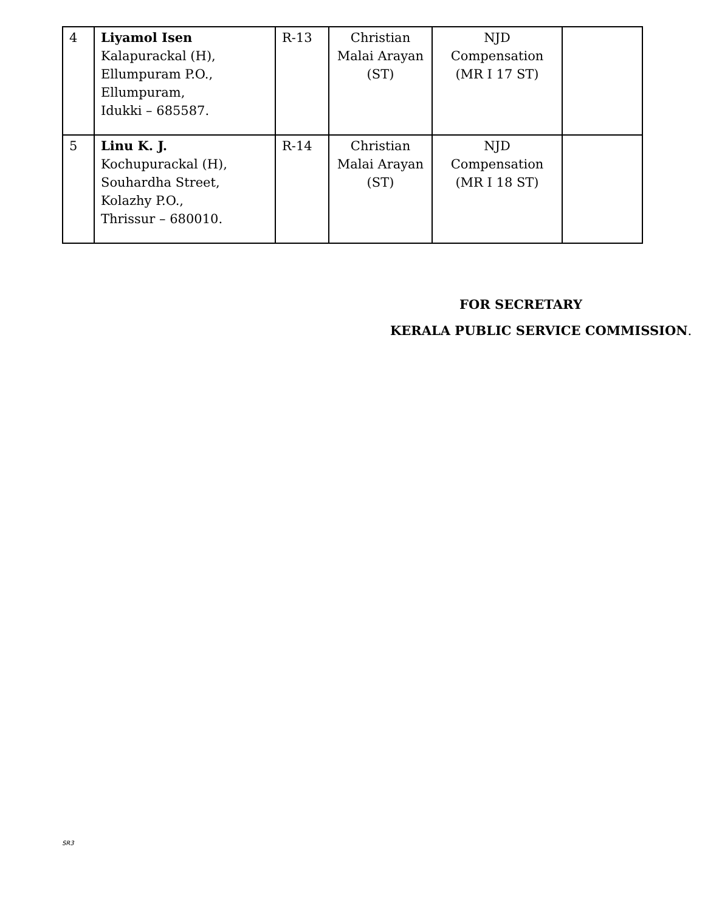| 4 | Liyamol Isen Kalapurackal (H), Ellumpuram P.O., Ellumpuram, Idukki – 685587. | R-13 | Christian Malai Arayan (ST) | NJD Compensation (MR I 17 ST) | |
| 5 | Linu K. J. Kochupurackal (H), Souhardha Street, Kolazhy P.O., Thrissur – 680010. | R-14 | Christian Malai Arayan (ST) | NJD Compensation (MR I 18 ST) | |
FOR SECRETARY
KERALA PUBLIC SERVICE COMMISSION.
SR3